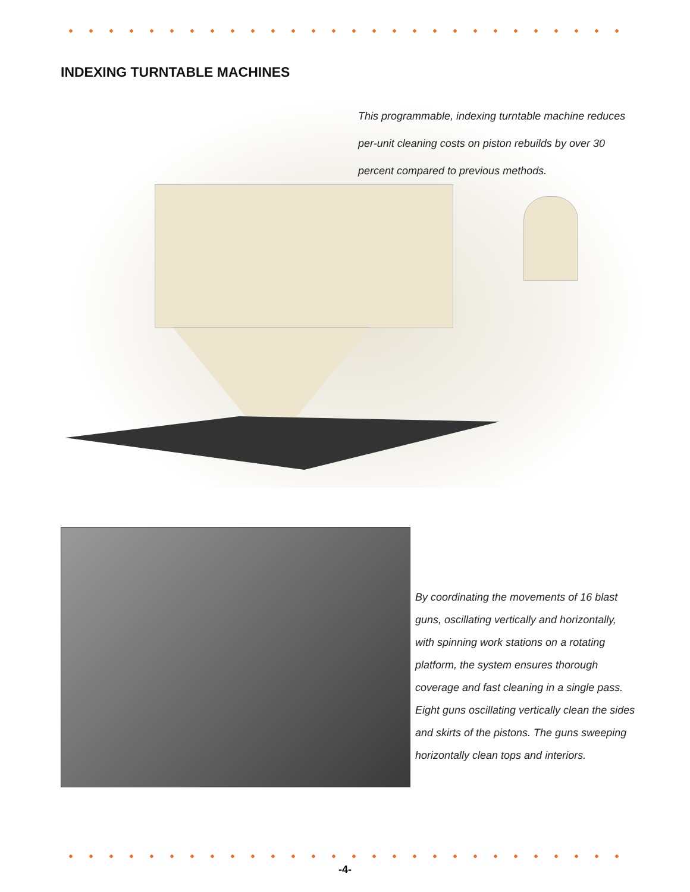INDEXING TURNTABLE MACHINES
This programmable, indexing turntable machine reduces per-unit cleaning costs on piston rebuilds by over 30 percent compared to previous methods.
By coordinating the movements of 16 blast guns, oscillating vertically and horizontally, with spinning work stations on a rotating platform, the system ensures thorough coverage and fast cleaning in a single pass. Eight guns oscillating vertically clean the sides and skirts of the pistons. The guns sweeping horizontally clean tops and interiors.
-4-